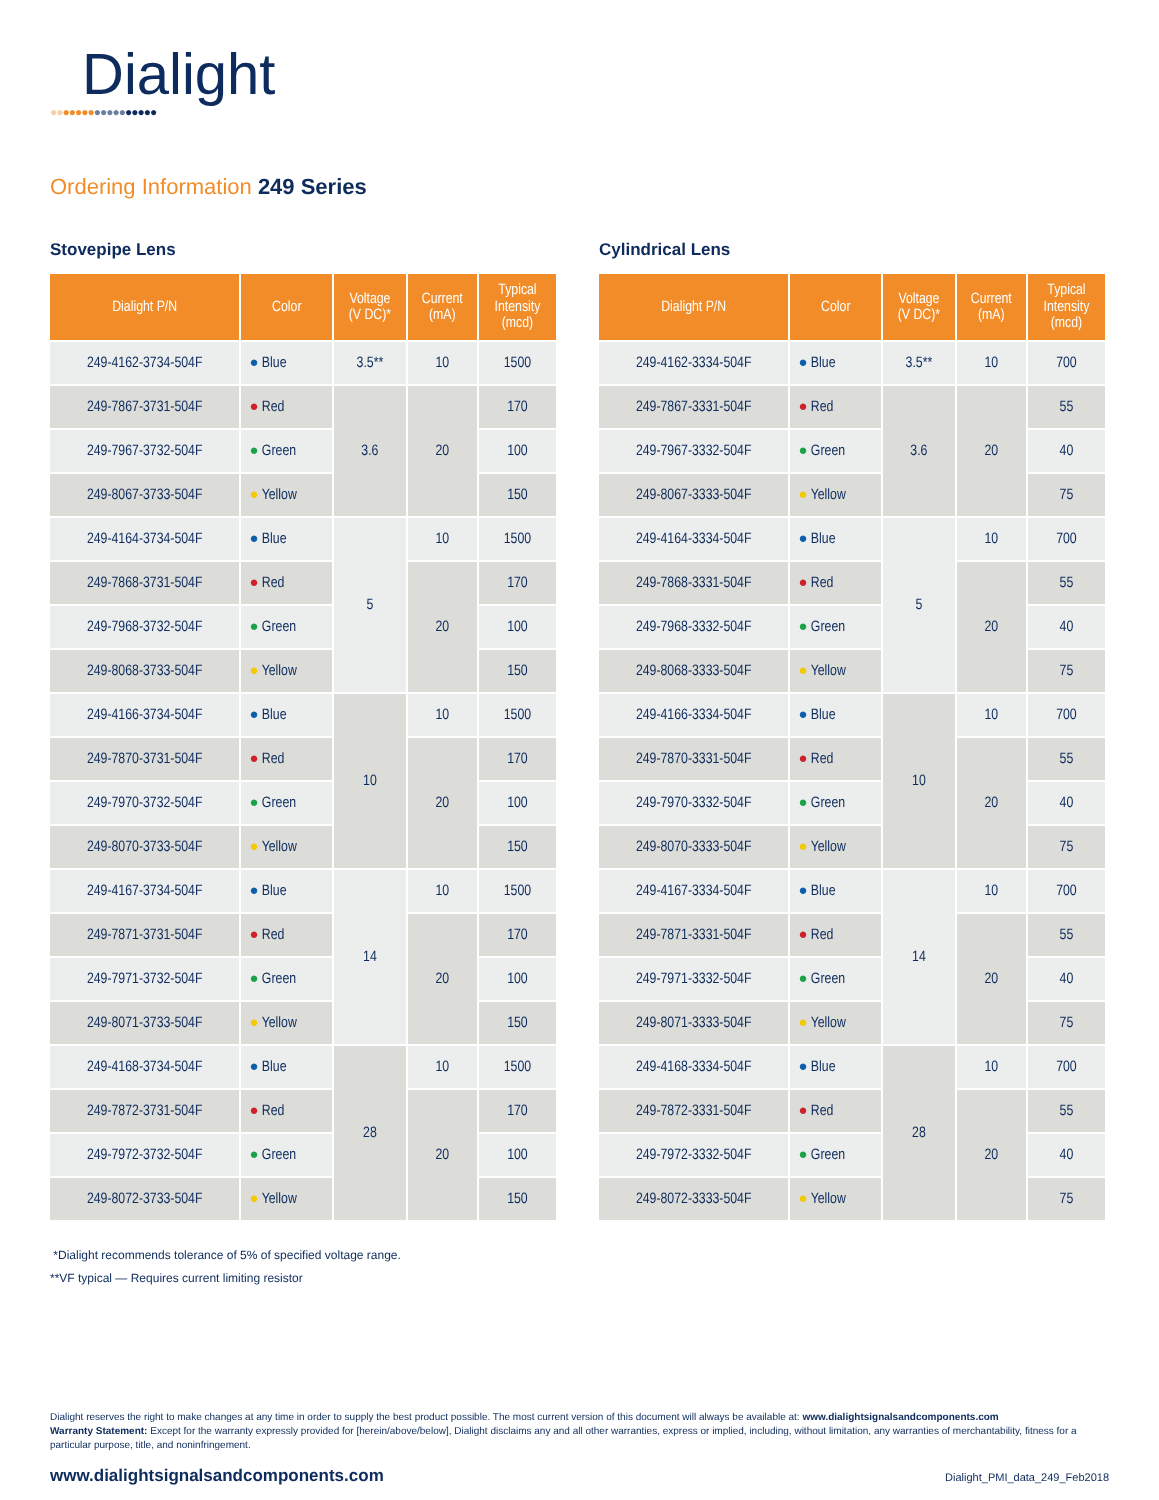Dialight
●●●●●●●●●●●●●●●●●
Ordering Information 249 Series
Stovepipe Lens
| Dialight P/N | Color | Voltage (V DC)* | Current (mA) | Typical Intensity (mcd) |
| --- | --- | --- | --- | --- |
| 249-4162-3734-504F | ● Blue | 3.5** | 10 | 1500 |
| 249-7867-3731-504F | ● Red | 3.6 | 20 | 170 |
| 249-7967-3732-504F | ● Green | | | 100 |
| 249-8067-3733-504F | ● Yellow | | | 150 |
| 249-4164-3734-504F | ● Blue | 5 | 10 | 1500 |
| 249-7868-3731-504F | ● Red | | 20 | 170 |
| 249-7968-3732-504F | ● Green | | | 100 |
| 249-8068-3733-504F | ● Yellow | | | 150 |
| 249-4166-3734-504F | ● Blue | 10 | 10 | 1500 |
| 249-7870-3731-504F | ● Red | | 20 | 170 |
| 249-7970-3732-504F | ● Green | | | 100 |
| 249-8070-3733-504F | ● Yellow | | | 150 |
| 249-4167-3734-504F | ● Blue | 14 | 10 | 1500 |
| 249-7871-3731-504F | ● Red | | 20 | 170 |
| 249-7971-3732-504F | ● Green | | | 100 |
| 249-8071-3733-504F | ● Yellow | | | 150 |
| 249-4168-3734-504F | ● Blue | 28 | 10 | 1500 |
| 249-7872-3731-504F | ● Red | | 20 | 170 |
| 249-7972-3732-504F | ● Green | | | 100 |
| 249-8072-3733-504F | ● Yellow | | | 150 |
Cylindrical Lens
| Dialight P/N | Color | Voltage (V DC)* | Current (mA) | Typical Intensity (mcd) |
| --- | --- | --- | --- | --- |
| 249-4162-3334-504F | ● Blue | 3.5** | 10 | 700 |
| 249-7867-3331-504F | ● Red | 3.6 | 20 | 55 |
| 249-7967-3332-504F | ● Green | | | 40 |
| 249-8067-3333-504F | ● Yellow | | | 75 |
| 249-4164-3334-504F | ● Blue | 5 | 10 | 700 |
| 249-7868-3331-504F | ● Red | | 20 | 55 |
| 249-7968-3332-504F | ● Green | | | 40 |
| 249-8068-3333-504F | ● Yellow | | | 75 |
| 249-4166-3334-504F | ● Blue | 10 | 10 | 700 |
| 249-7870-3331-504F | ● Red | | 20 | 55 |
| 249-7970-3332-504F | ● Green | | | 40 |
| 249-8070-3333-504F | ● Yellow | | | 75 |
| 249-4167-3334-504F | ● Blue | 14 | 10 | 700 |
| 249-7871-3331-504F | ● Red | | 20 | 55 |
| 249-7971-3332-504F | ● Green | | | 40 |
| 249-8071-3333-504F | ● Yellow | | | 75 |
| 249-4168-3334-504F | ● Blue | 28 | 10 | 700 |
| 249-7872-3331-504F | ● Red | | 20 | 55 |
| 249-7972-3332-504F | ● Green | | | 40 |
| 249-8072-3333-504F | ● Yellow | | | 75 |
*Dialight recommends tolerance of 5% of specified voltage range.
**VF typical — Requires current limiting resistor
Dialight reserves the right to make changes at any time in order to supply the best product possible. The most current version of this document will always be available at: www.dialightsignalsandcomponents.com
Warranty Statement: Except for the warranty expressly provided for [herein/above/below], Dialight disclaims any and all other warranties, express or implied, including, without limitation, any warranties of merchantability, fitness for a particular purpose, title, and noninfringement.
www.dialightsignalsandcomponents.com Dialight_PMI_data_249_Feb2018